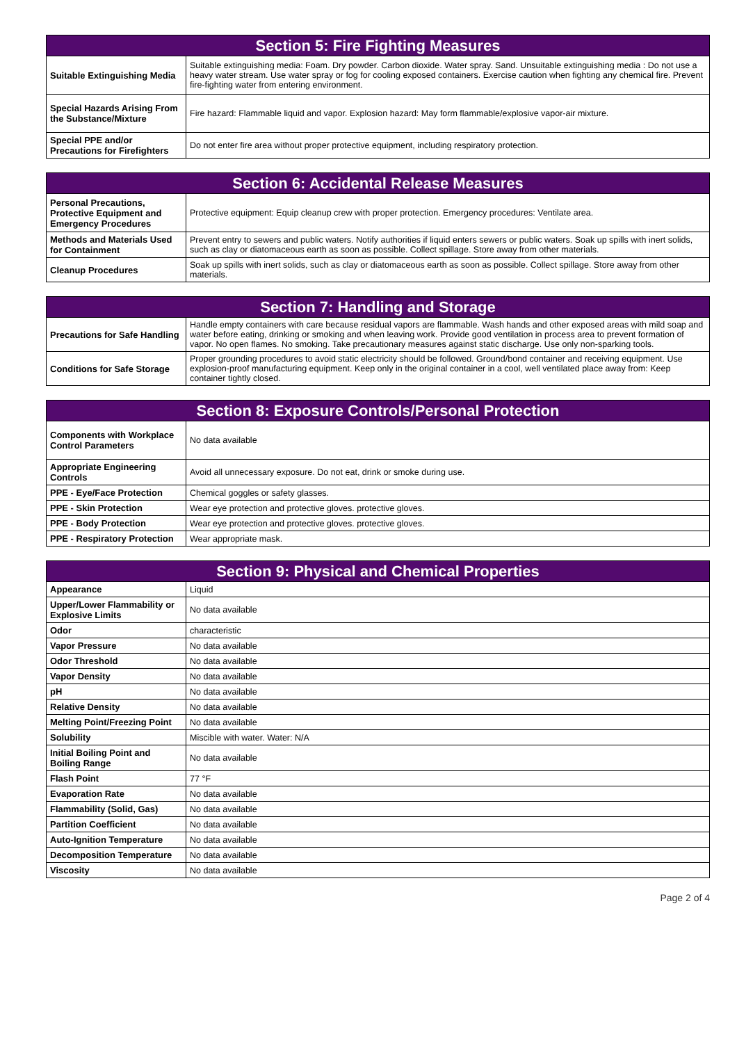| Section 5: Fire Fighting Measures | |
| --- | --- |
| Suitable Extinguishing Media | Suitable extinguishing media: Foam. Dry powder. Carbon dioxide. Water spray. Sand. Unsuitable extinguishing media : Do not use a heavy water stream. Use water spray or fog for cooling exposed containers. Exercise caution when fighting any chemical fire. Prevent fire-fighting water from entering environment. |
| Special Hazards Arising From the Substance/Mixture | Fire hazard: Flammable liquid and vapor. Explosion hazard: May form flammable/explosive vapor-air mixture. |
| Special PPE and/or Precautions for Firefighters | Do not enter fire area without proper protective equipment, including respiratory protection. |
| Section 6: Accidental Release Measures | |
| --- | --- |
| Personal Precautions, Protective Equipment and Emergency Procedures | Protective equipment: Equip cleanup crew with proper protection. Emergency procedures: Ventilate area. |
| Methods and Materials Used for Containment | Prevent entry to sewers and public waters. Notify authorities if liquid enters sewers or public waters. Soak up spills with inert solids, such as clay or diatomaceous earth as soon as possible. Collect spillage. Store away from other materials. |
| Cleanup Procedures | Soak up spills with inert solids, such as clay or diatomaceous earth as soon as possible. Collect spillage. Store away from other materials. |
| Section 7: Handling and Storage | |
| --- | --- |
| Precautions for Safe Handling | Handle empty containers with care because residual vapors are flammable. Wash hands and other exposed areas with mild soap and water before eating, drinking or smoking and when leaving work. Provide good ventilation in process area to prevent formation of vapor. No open flames. No smoking. Take precautionary measures against static discharge. Use only non-sparking tools. |
| Conditions for Safe Storage | Proper grounding procedures to avoid static electricity should be followed. Ground/bond container and receiving equipment. Use explosion-proof manufacturing equipment. Keep only in the original container in a cool, well ventilated place away from: Keep container tightly closed. |
| Section 8: Exposure Controls/Personal Protection | |
| --- | --- |
| Components with Workplace Control Parameters | No data available |
| Appropriate Engineering Controls | Avoid all unnecessary exposure. Do not eat, drink or smoke during use. |
| PPE - Eye/Face Protection | Chemical goggles or safety glasses. |
| PPE - Skin Protection | Wear eye protection and protective gloves. protective gloves. |
| PPE - Body Protection | Wear eye protection and protective gloves. protective gloves. |
| PPE - Respiratory Protection | Wear appropriate mask. |
| Section 9: Physical and Chemical Properties | |
| --- | --- |
| Appearance | Liquid |
| Upper/Lower Flammability or Explosive Limits | No data available |
| Odor | characteristic |
| Vapor Pressure | No data available |
| Odor Threshold | No data available |
| Vapor Density | No data available |
| pH | No data available |
| Relative Density | No data available |
| Melting Point/Freezing Point | No data available |
| Solubility | Miscible with water. Water: N/A |
| Initial Boiling Point and Boiling Range | No data available |
| Flash Point | 77 °F |
| Evaporation Rate | No data available |
| Flammability (Solid, Gas) | No data available |
| Partition Coefficient | No data available |
| Auto-Ignition Temperature | No data available |
| Decomposition Temperature | No data available |
| Viscosity | No data available |
Page 2 of 4